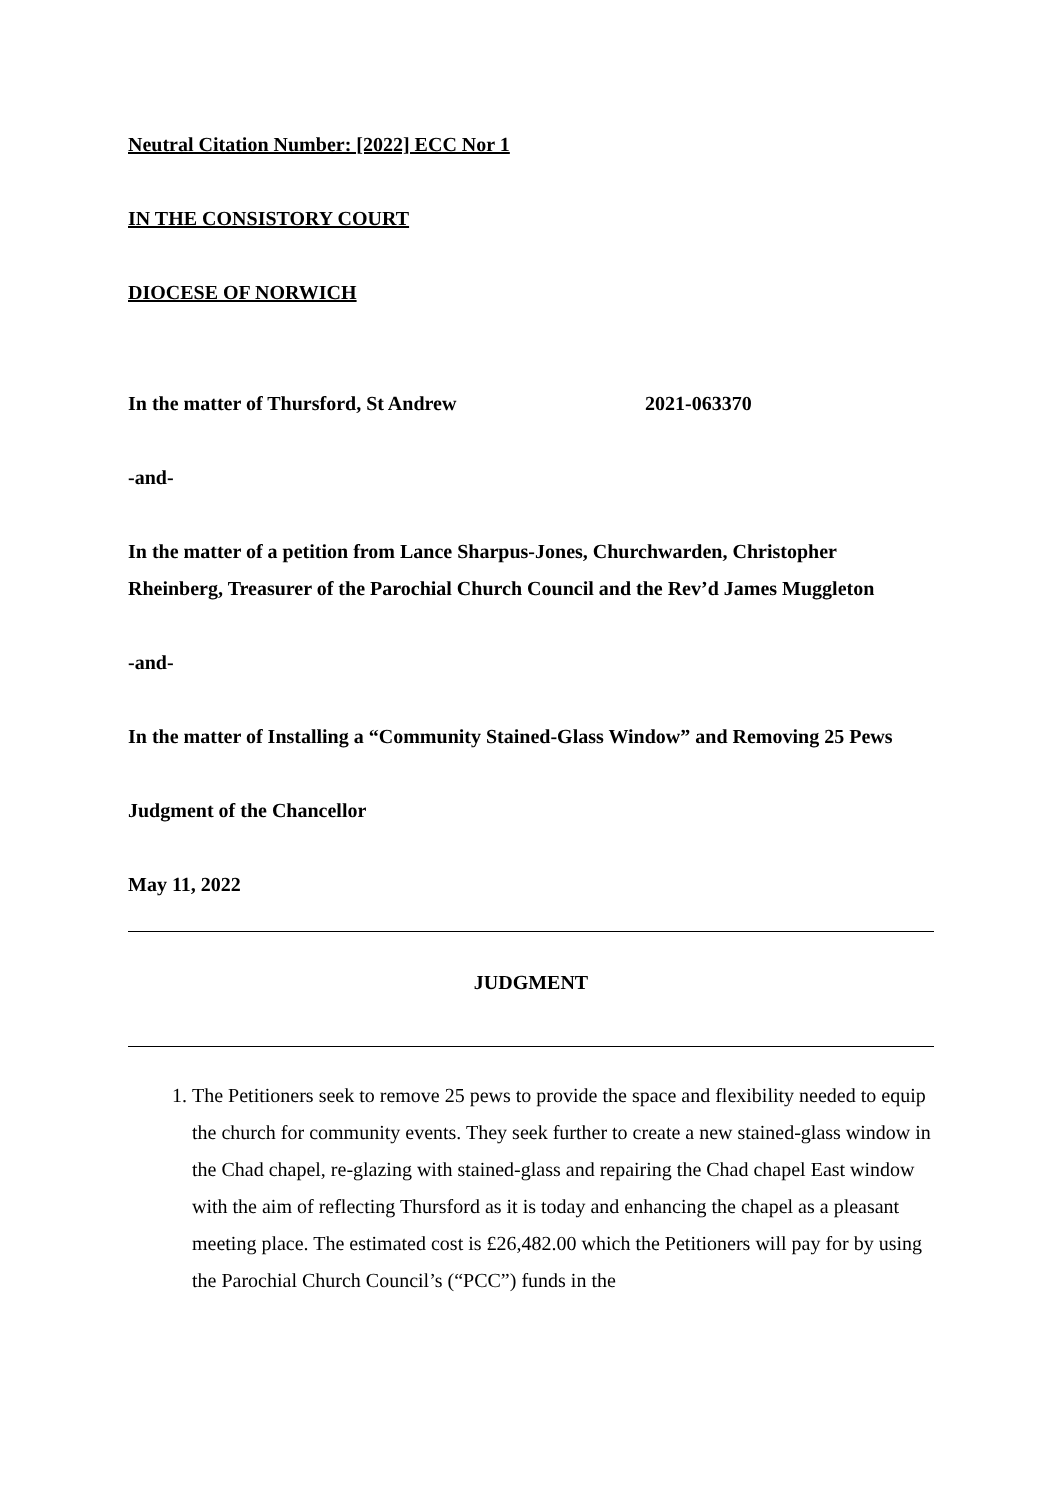Neutral Citation Number: [2022] ECC Nor 1
IN THE CONSISTORY COURT
DIOCESE OF NORWICH
In the matter of Thursford, St Andrew 2021-063370
-and-
In the matter of a petition from Lance Sharpus-Jones, Churchwarden, Christopher Rheinberg, Treasurer of the Parochial Church Council and the Rev’d James Muggleton
-and-
In the matter of Installing a “Community Stained-Glass Window” and Removing 25 Pews
Judgment of the Chancellor
May 11, 2022
JUDGMENT
1. The Petitioners seek to remove 25 pews to provide the space and flexibility needed to equip the church for community events. They seek further to create a new stained-glass window in the Chad chapel, re-glazing with stained-glass and repairing the Chad chapel East window with the aim of reflecting Thursford as it is today and enhancing the chapel as a pleasant meeting place. The estimated cost is £26,482.00 which the Petitioners will pay for by using the Parochial Church Council’s (“PCC”) funds in the